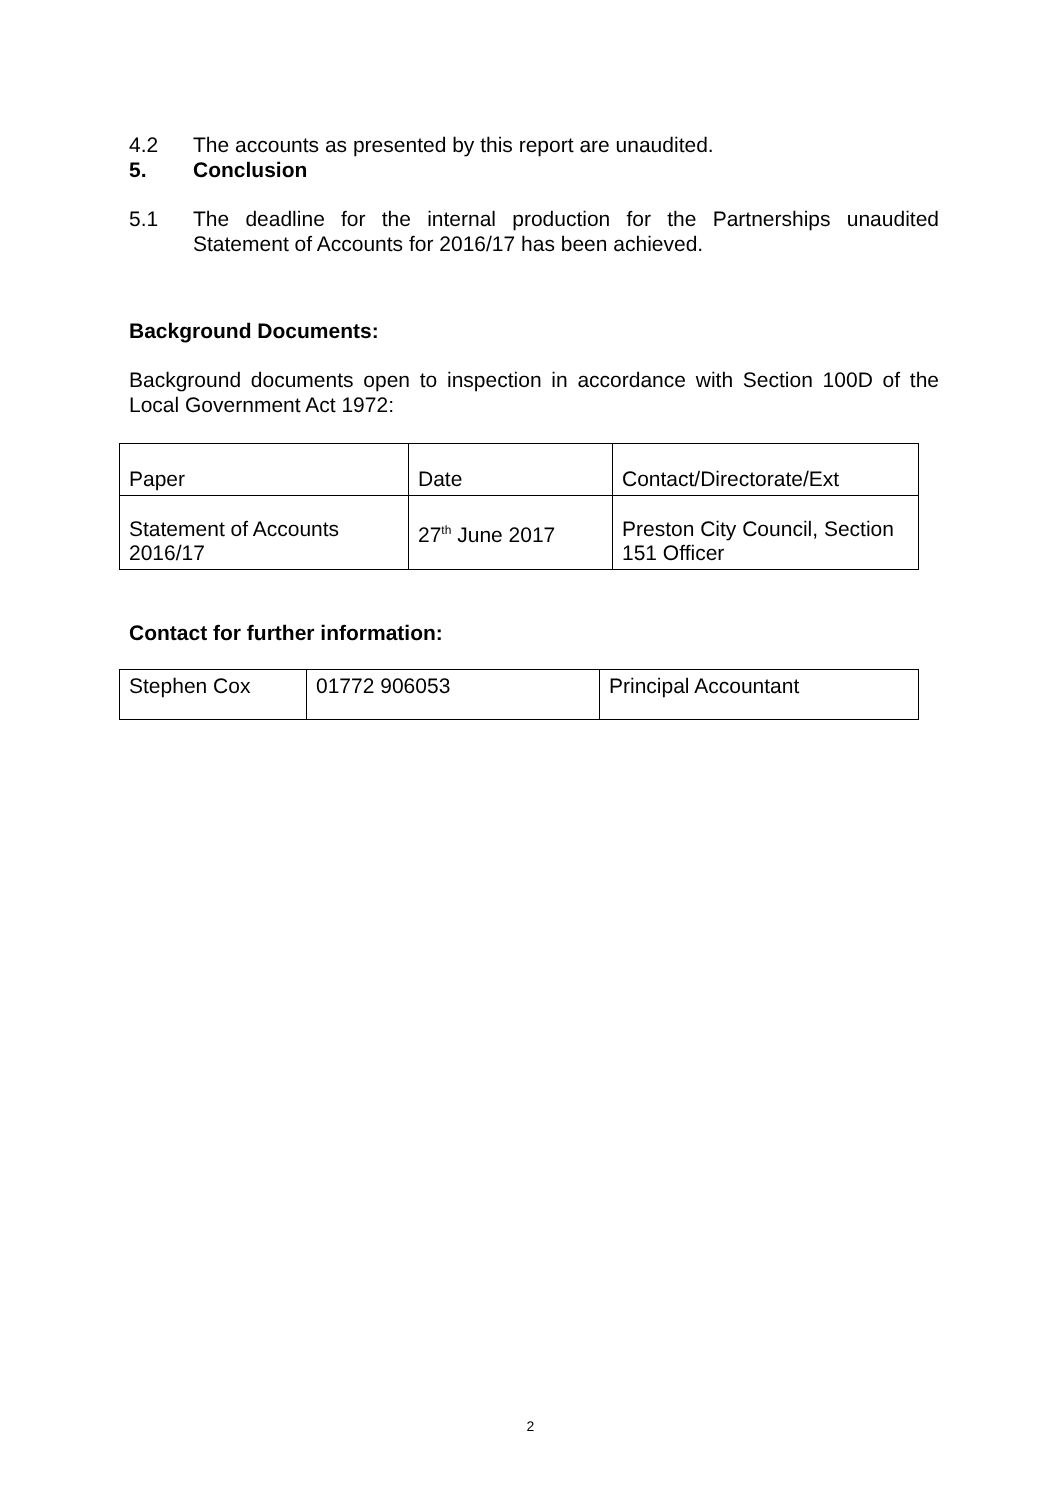4.2 The accounts as presented by this report are unaudited.
5. Conclusion
5.1 The deadline for the internal production for the Partnerships unaudited Statement of Accounts for 2016/17 has been achieved.
Background Documents:
Background documents open to inspection in accordance with Section 100D of the Local Government Act 1972:
| Paper | Date | Contact/Directorate/Ext |
| Statement of Accounts 2016/17 | 27<sup>th</sup> June 2017 | Preston City Council, Section 151 Officer |
Contact for further information:
| Stephen Cox | 01772 906053 | Principal Accountant |
2